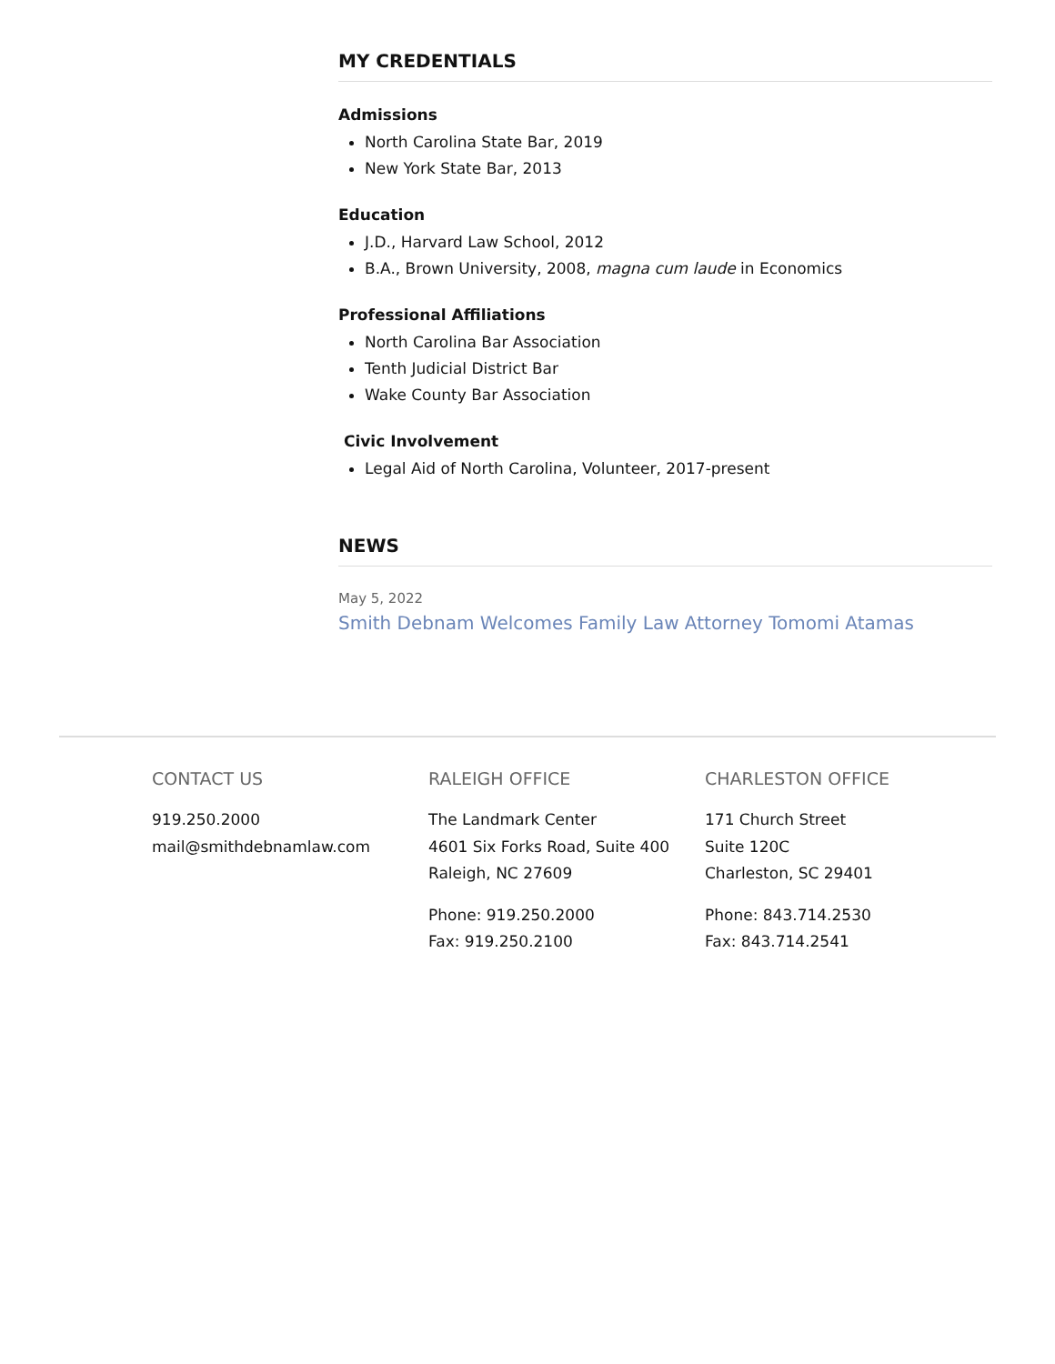MY CREDENTIALS
Admissions
North Carolina State Bar, 2019
New York State Bar, 2013
Education
J.D., Harvard Law School, 2012
B.A., Brown University, 2008, magna cum laude in Economics
Professional Affiliations
North Carolina Bar Association
Tenth Judicial District Bar
Wake County Bar Association
Civic Involvement
Legal Aid of North Carolina, Volunteer, 2017-present
NEWS
May 5, 2022
Smith Debnam Welcomes Family Law Attorney Tomomi Atamas
CONTACT US
919.250.2000
mail@smithdebnamlaw.com
RALEIGH OFFICE
The Landmark Center
4601 Six Forks Road, Suite 400
Raleigh, NC 27609
Phone: 919.250.2000
Fax: 919.250.2100
CHARLESTON OFFICE
171 Church Street
Suite 120C
Charleston, SC 29401
Phone: 843.714.2530
Fax: 843.714.2541